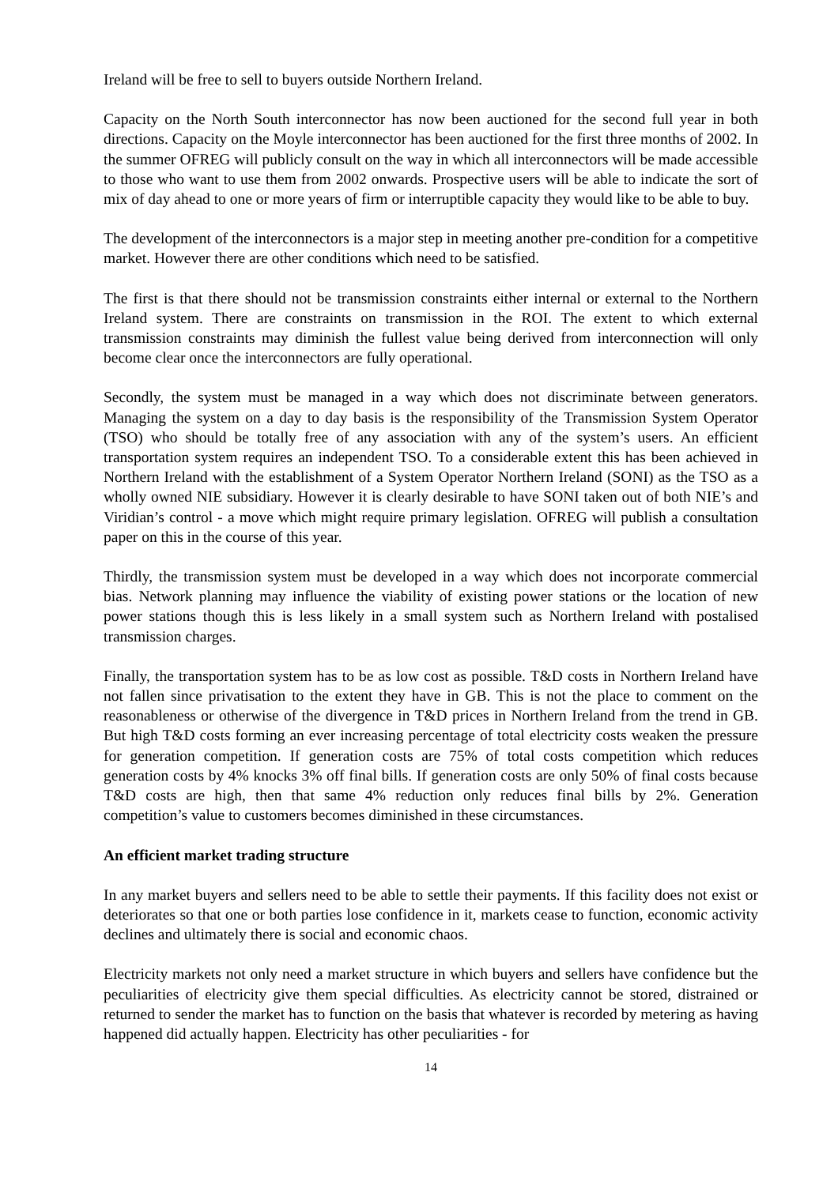Ireland will be free to sell to buyers outside Northern Ireland.
Capacity on the North South interconnector has now been auctioned for the second full year in both directions. Capacity on the Moyle interconnector has been auctioned for the first three months of 2002. In the summer OFREG will publicly consult on the way in which all interconnectors will be made accessible to those who want to use them from 2002 onwards. Prospective users will be able to indicate the sort of mix of day ahead to one or more years of firm or interruptible capacity they would like to be able to buy.
The development of the interconnectors is a major step in meeting another pre-condition for a competitive market. However there are other conditions which need to be satisfied.
The first is that there should not be transmission constraints either internal or external to the Northern Ireland system. There are constraints on transmission in the ROI. The extent to which external transmission constraints may diminish the fullest value being derived from interconnection will only become clear once the interconnectors are fully operational.
Secondly, the system must be managed in a way which does not discriminate between generators. Managing the system on a day to day basis is the responsibility of the Transmission System Operator (TSO) who should be totally free of any association with any of the system’s users. An efficient transportation system requires an independent TSO. To a considerable extent this has been achieved in Northern Ireland with the establishment of a System Operator Northern Ireland (SONI) as the TSO as a wholly owned NIE subsidiary. However it is clearly desirable to have SONI taken out of both NIE’s and Viridian’s control - a move which might require primary legislation. OFREG will publish a consultation paper on this in the course of this year.
Thirdly, the transmission system must be developed in a way which does not incorporate commercial bias. Network planning may influence the viability of existing power stations or the location of new power stations though this is less likely in a small system such as Northern Ireland with postalised transmission charges.
Finally, the transportation system has to be as low cost as possible. T&D costs in Northern Ireland have not fallen since privatisation to the extent they have in GB. This is not the place to comment on the reasonableness or otherwise of the divergence in T&D prices in Northern Ireland from the trend in GB. But high T&D costs forming an ever increasing percentage of total electricity costs weaken the pressure for generation competition. If generation costs are 75% of total costs competition which reduces generation costs by 4% knocks 3% off final bills. If generation costs are only 50% of final costs because T&D costs are high, then that same 4% reduction only reduces final bills by 2%. Generation competition’s value to customers becomes diminished in these circumstances.
An efficient market trading structure
In any market buyers and sellers need to be able to settle their payments. If this facility does not exist or deteriorates so that one or both parties lose confidence in it, markets cease to function, economic activity declines and ultimately there is social and economic chaos.
Electricity markets not only need a market structure in which buyers and sellers have confidence but the peculiarities of electricity give them special difficulties. As electricity cannot be stored, distrained or returned to sender the market has to function on the basis that whatever is recorded by metering as having happened did actually happen. Electricity has other peculiarities - for
14